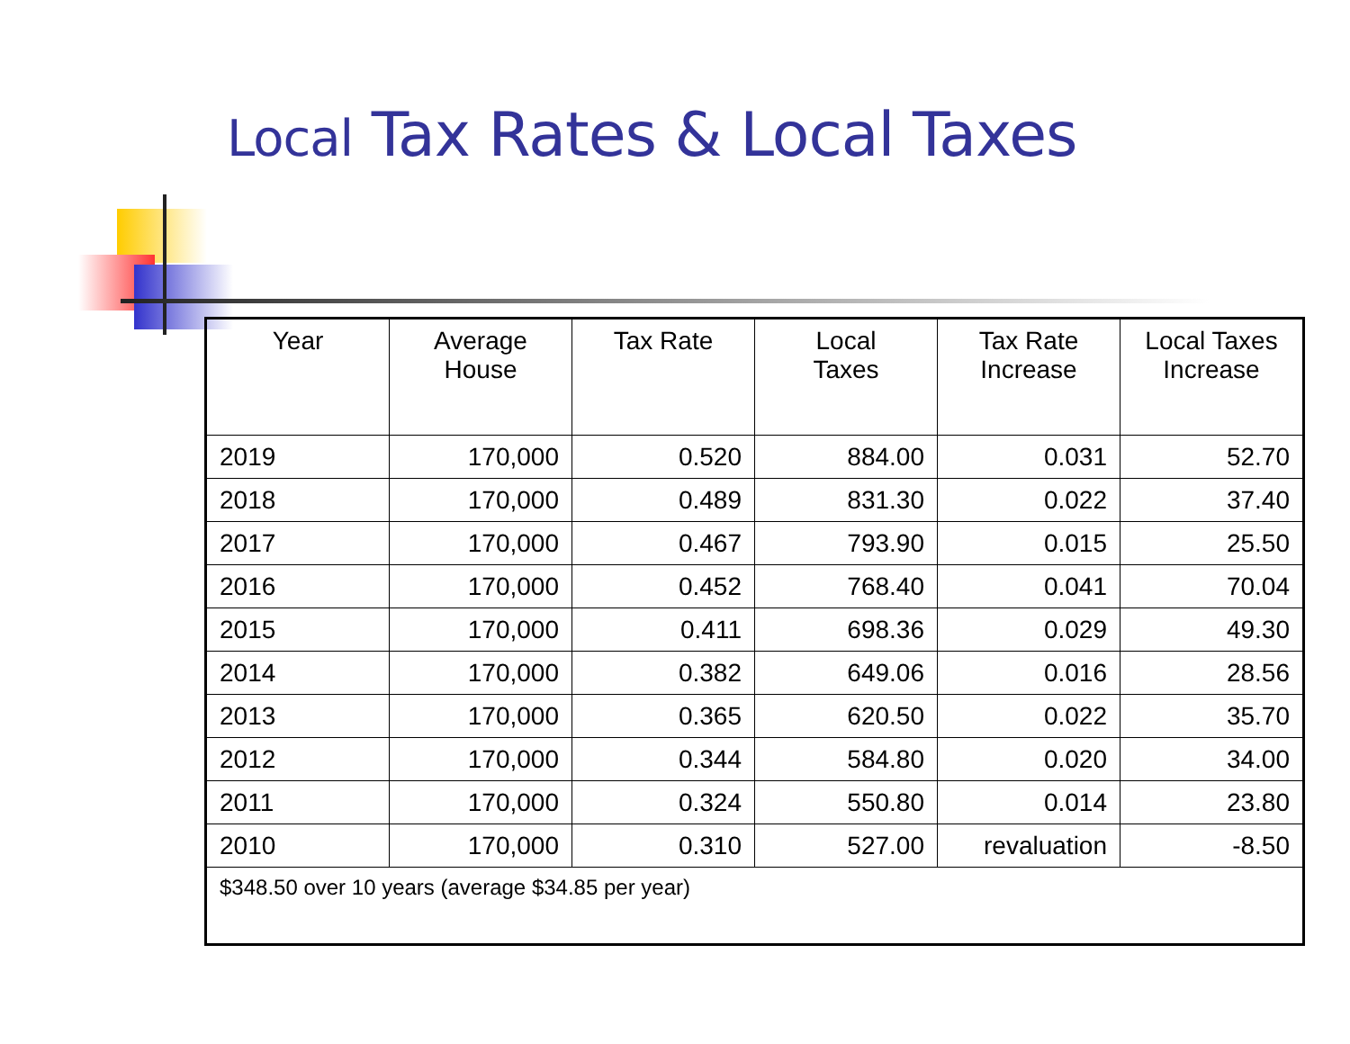Local Tax Rates & Local Taxes
| Year | Average House | Tax Rate | Local Taxes | Tax Rate Increase | Local Taxes Increase |
| --- | --- | --- | --- | --- | --- |
| 2019 | 170,000 | 0.520 | 884.00 | 0.031 | 52.70 |
| 2018 | 170,000 | 0.489 | 831.30 | 0.022 | 37.40 |
| 2017 | 170,000 | 0.467 | 793.90 | 0.015 | 25.50 |
| 2016 | 170,000 | 0.452 | 768.40 | 0.041 | 70.04 |
| 2015 | 170,000 | 0.411 | 698.36 | 0.029 | 49.30 |
| 2014 | 170,000 | 0.382 | 649.06 | 0.016 | 28.56 |
| 2013 | 170,000 | 0.365 | 620.50 | 0.022 | 35.70 |
| 2012 | 170,000 | 0.344 | 584.80 | 0.020 | 34.00 |
| 2011 | 170,000 | 0.324 | 550.80 | 0.014 | 23.80 |
| 2010 | 170,000 | 0.310 | 527.00 | revaluation | -8.50 |
| $348.50 over 10 years (average $34.85 per year) | | | | | |